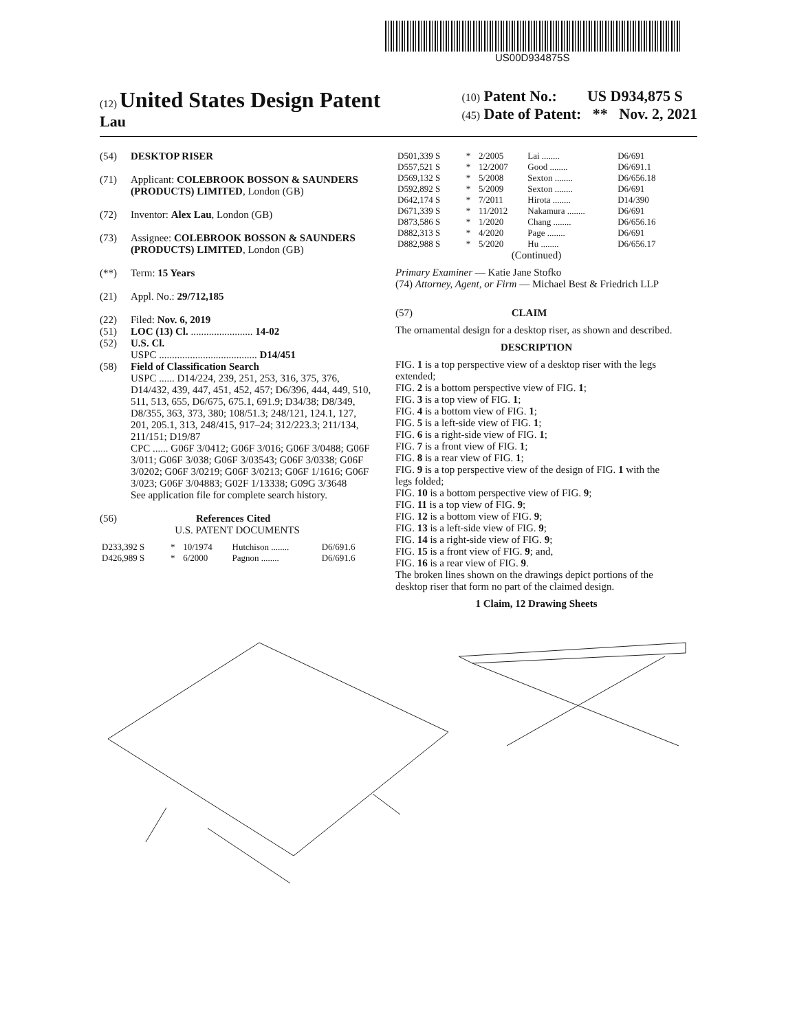US00D934875S
(12) United States Design Patent
Lau
(10) Patent No.: US D934,875 S
(45) Date of Patent: ** Nov. 2, 2021
(54) DESKTOP RISER
(71) Applicant: COLEBROOK BOSSON & SAUNDERS (PRODUCTS) LIMITED, London (GB)
(72) Inventor: Alex Lau, London (GB)
(73) Assignee: COLEBROOK BOSSON & SAUNDERS (PRODUCTS) LIMITED, London (GB)
(**) Term: 15 Years
(21) Appl. No.: 29/712,185
(22) Filed: Nov. 6, 2019
(51) LOC (13) Cl. ........................ 14-02
(52) U.S. Cl.
USPC ...................................... D14/451
(58) Field of Classification Search
USPC ...... D14/224, 239, 251, 253, 316, 375, 376, D14/432, 439, 447, 451, 452, 457; D6/396, 444, 449, 510, 511, 513, 655, D6/675, 675.1, 691.9; D34/38; D8/349, D8/355, 363, 373, 380; 108/51.3; 248/121, 124.1, 127, 201, 205.1, 313, 248/415, 917–24; 312/223.3; 211/134, 211/151; D19/87
CPC ...... G06F 3/0412; G06F 3/016; G06F 3/0488; G06F 3/011; G06F 3/038; G06F 3/03543; G06F 3/0338; G06F 3/0202; G06F 3/0219; G06F 3/0213; G06F 1/1616; G06F 3/023; G06F 3/04883; G02F 1/13338; G09G 3/3648
See application file for complete search history.
(56) References Cited
U.S. PATENT DOCUMENTS
| D233,392 S | * | 10/1974 | Hutchison ........ | D6/691.6 |
| D426,989 S | * | 6/2000 | Pagnon ........ | D6/691.6 |
| D501,339 S | * | 2/2005 | Lai ........ | D6/691 |
| D557,521 S | * | 12/2007 | Good ........ | D6/691.1 |
| D569,132 S | * | 5/2008 | Sexton ........ | D6/656.18 |
| D592,892 S | * | 5/2009 | Sexton ........ | D6/691 |
| D642,174 S | * | 7/2011 | Hirota ........ | D14/390 |
| D671,339 S | * | 11/2012 | Nakamura ........ | D6/691 |
| D873,586 S | * | 1/2020 | Chang ........ | D6/656.16 |
| D882,313 S | * | 4/2020 | Page ........ | D6/691 |
| D882,988 S | * | 5/2020 | Hu ........ | D6/656.17 |
(Continued)
Primary Examiner — Katie Jane Stofko
(74) Attorney, Agent, or Firm — Michael Best & Friedrich LLP
(57) CLAIM
The ornamental design for a desktop riser, as shown and described.
DESCRIPTION
FIG. 1 is a top perspective view of a desktop riser with the legs extended;
FIG. 2 is a bottom perspective view of FIG. 1;
FIG. 3 is a top view of FIG. 1;
FIG. 4 is a bottom view of FIG. 1;
FIG. 5 is a left-side view of FIG. 1;
FIG. 6 is a right-side view of FIG. 1;
FIG. 7 is a front view of FIG. 1;
FIG. 8 is a rear view of FIG. 1;
FIG. 9 is a top perspective view of the design of FIG. 1 with the legs folded;
FIG. 10 is a bottom perspective view of FIG. 9;
FIG. 11 is a top view of FIG. 9;
FIG. 12 is a bottom view of FIG. 9;
FIG. 13 is a left-side view of FIG. 9;
FIG. 14 is a right-side view of FIG. 9;
FIG. 15 is a front view of FIG. 9; and,
FIG. 16 is a rear view of FIG. 9.
The broken lines shown on the drawings depict portions of the desktop riser that form no part of the claimed design.
1 Claim, 12 Drawing Sheets